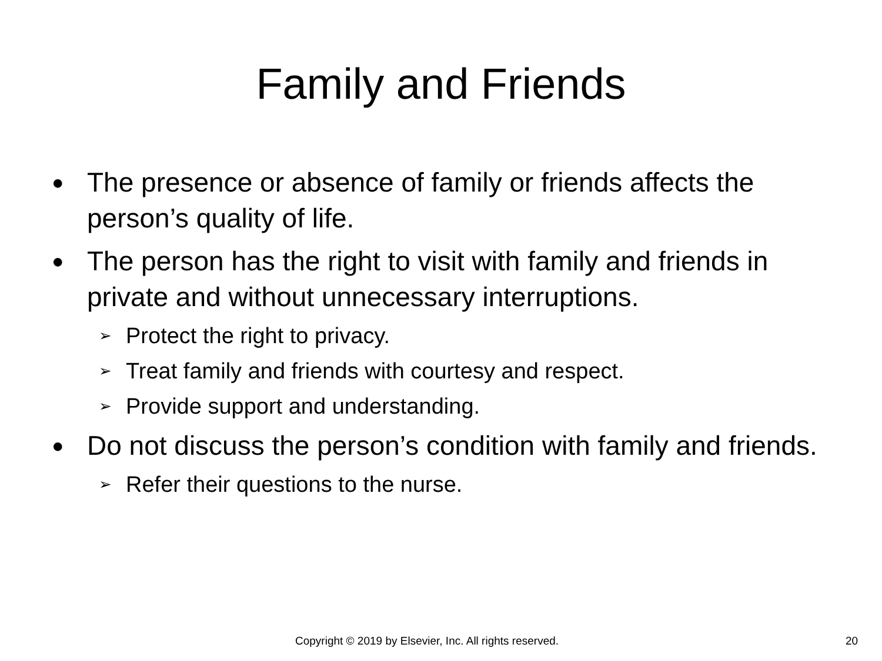Family and Friends
● The presence or absence of family or friends affects the person’s quality of life.
● The person has the right to visit with family and friends in private and without unnecessary interruptions.
➢ Protect the right to privacy.
➢ Treat family and friends with courtesy and respect.
➢ Provide support and understanding.
● Do not discuss the person’s condition with family and friends.
➢ Refer their questions to the nurse.
Copyright © 2019 by Elsevier, Inc. All rights reserved. 20